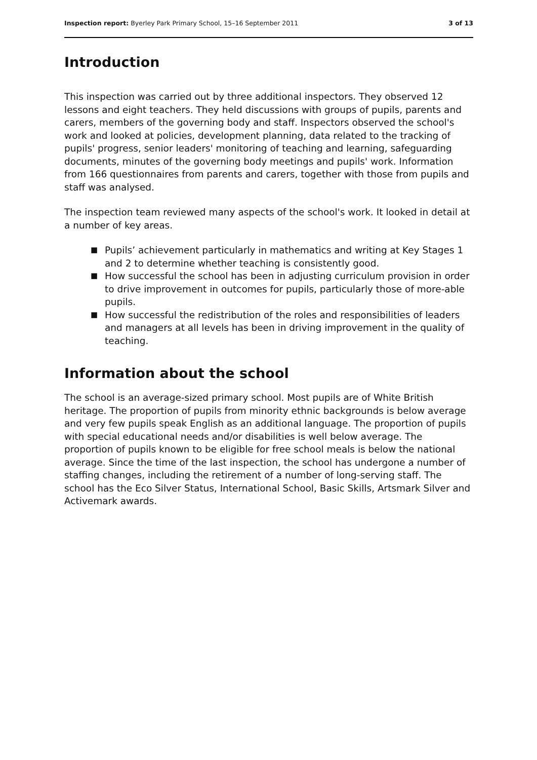Inspection report: Byerley Park Primary School, 15–16 September 2011
3 of 13
Introduction
This inspection was carried out by three additional inspectors. They observed 12 lessons and eight teachers. They held discussions with groups of pupils, parents and carers, members of the governing body and staff. Inspectors observed the school's work and looked at policies, development planning, data related to the tracking of pupils' progress, senior leaders' monitoring of teaching and learning, safeguarding documents, minutes of the governing body meetings and pupils' work. Information from 166 questionnaires from parents and carers, together with those from pupils and staff was analysed.
The inspection team reviewed many aspects of the school's work. It looked in detail at a number of key areas.
■ Pupils’ achievement particularly in mathematics and writing at Key Stages 1 and 2 to determine whether teaching is consistently good.
■ How successful the school has been in adjusting curriculum provision in order to drive improvement in outcomes for pupils, particularly those of more-able pupils.
■ How successful the redistribution of the roles and responsibilities of leaders and managers at all levels has been in driving improvement in the quality of teaching.
Information about the school
The school is an average-sized primary school. Most pupils are of White British heritage. The proportion of pupils from minority ethnic backgrounds is below average and very few pupils speak English as an additional language. The proportion of pupils with special educational needs and/or disabilities is well below average. The proportion of pupils known to be eligible for free school meals is below the national average. Since the time of the last inspection, the school has undergone a number of staffing changes, including the retirement of a number of long-serving staff. The school has the Eco Silver Status, International School, Basic Skills, Artsmark Silver and Activemark awards.